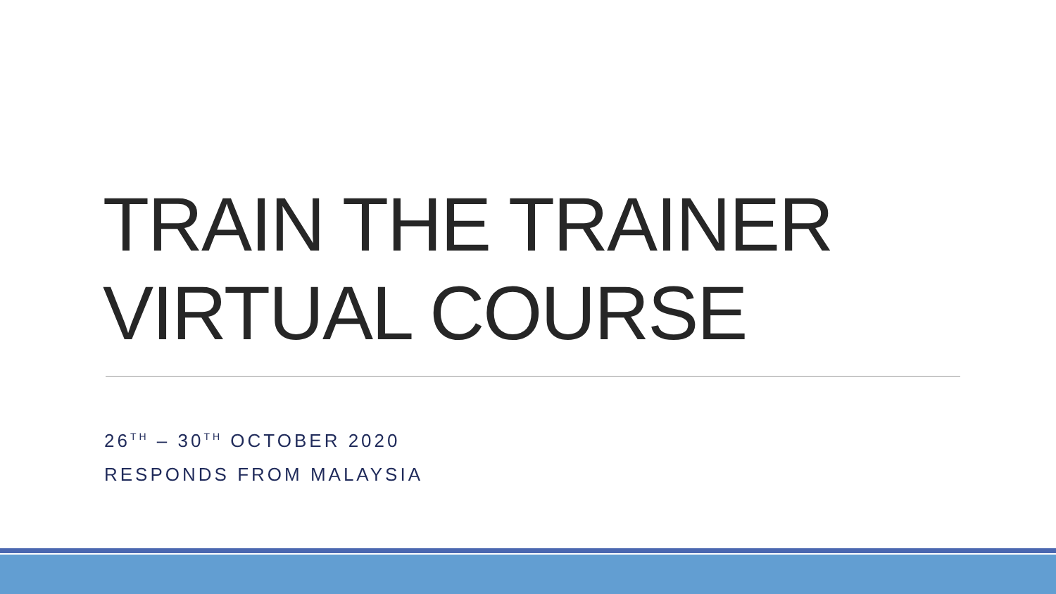TRAIN THE TRAINER
VIRTUAL COURSE
26<sup>TH</sup> – 30<sup>TH</sup> OCTOBER 2020
RESPONDS FROM MALAYSIA